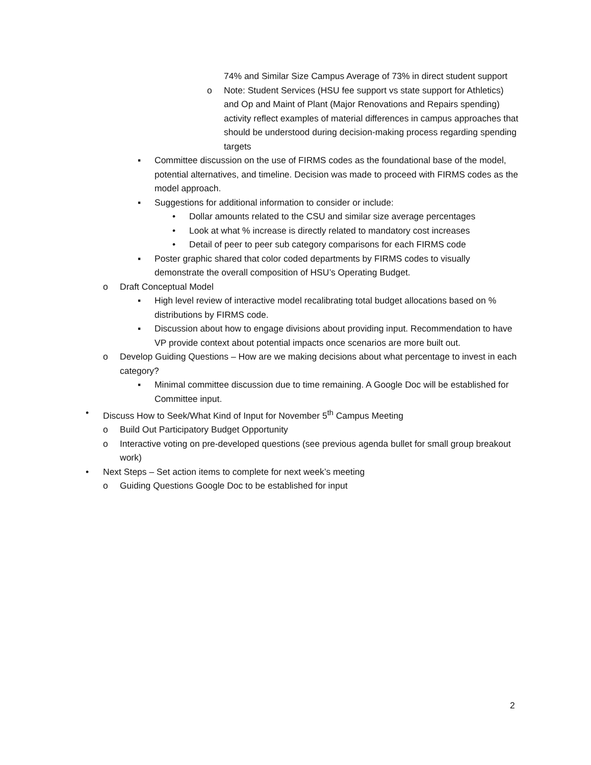74% and Similar Size Campus Average of 73% in direct student support
o Note: Student Services (HSU fee support vs state support for Athletics) and Op and Maint of Plant (Major Renovations and Repairs spending) activity reflect examples of material differences in campus approaches that should be understood during decision-making process regarding spending targets
▪ Committee discussion on the use of FIRMS codes as the foundational base of the model, potential alternatives, and timeline. Decision was made to proceed with FIRMS codes as the model approach.
▪ Suggestions for additional information to consider or include:
• Dollar amounts related to the CSU and similar size average percentages
• Look at what % increase is directly related to mandatory cost increases
• Detail of peer to peer sub category comparisons for each FIRMS code
▪ Poster graphic shared that color coded departments by FIRMS codes to visually demonstrate the overall composition of HSU’s Operating Budget.
o Draft Conceptual Model
▪ High level review of interactive model recalibrating total budget allocations based on % distributions by FIRMS code.
▪ Discussion about how to engage divisions about providing input. Recommendation to have VP provide context about potential impacts once scenarios are more built out.
o Develop Guiding Questions – How are we making decisions about what percentage to invest in each category?
▪ Minimal committee discussion due to time remaining. A Google Doc will be established for Committee input.
• Discuss How to Seek/What Kind of Input for November 5<sup>th</sup> Campus Meeting
o Build Out Participatory Budget Opportunity
o Interactive voting on pre-developed questions (see previous agenda bullet for small group breakout work)
• Next Steps – Set action items to complete for next week’s meeting
o Guiding Questions Google Doc to be established for input
2